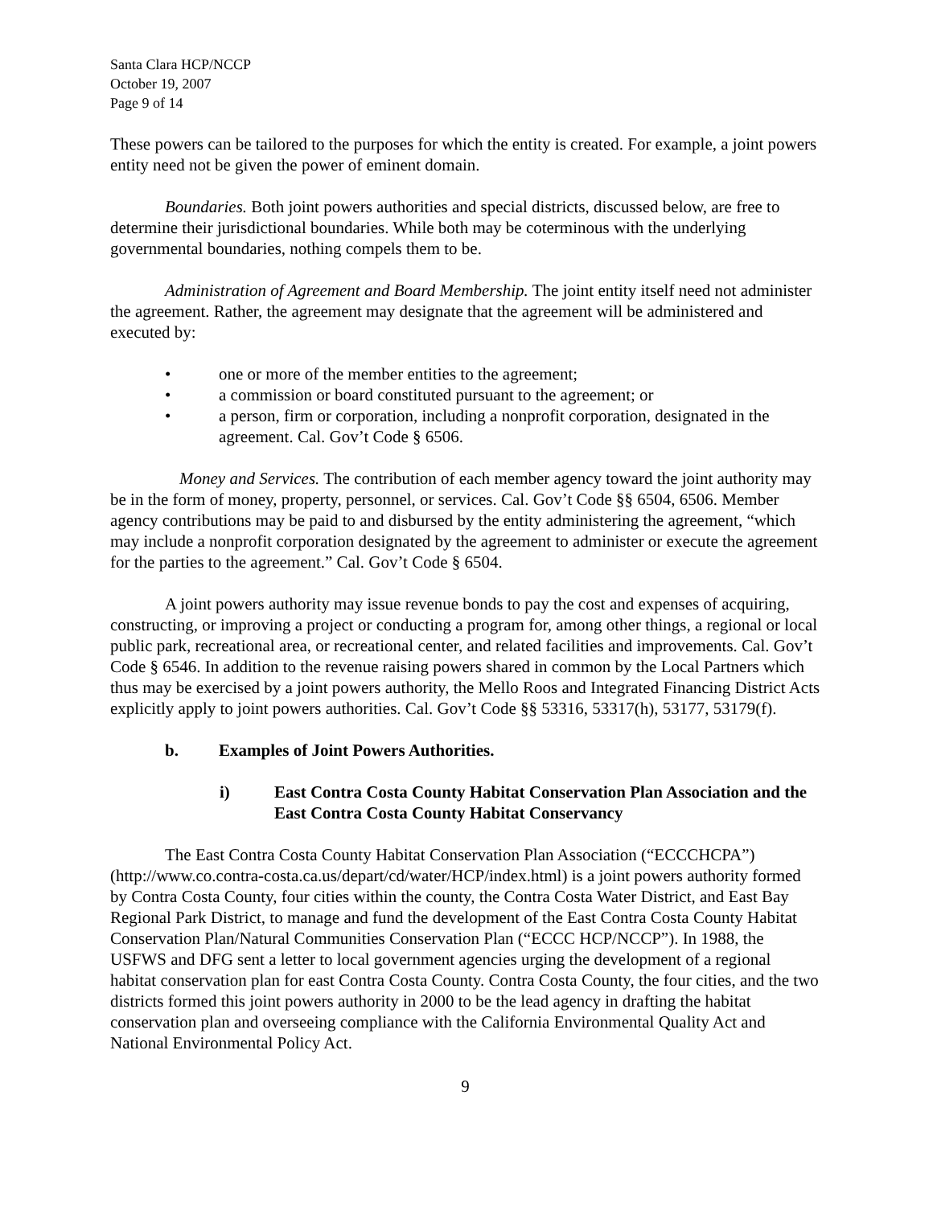Santa Clara HCP/NCCP
October 19, 2007
Page 9 of 14
These powers can be tailored to the purposes for which the entity is created. For example, a joint powers entity need not be given the power of eminent domain.
Boundaries. Both joint powers authorities and special districts, discussed below, are free to determine their jurisdictional boundaries. While both may be coterminous with the underlying governmental boundaries, nothing compels them to be.
Administration of Agreement and Board Membership. The joint entity itself need not administer the agreement. Rather, the agreement may designate that the agreement will be administered and executed by:
• one or more of the member entities to the agreement;
• a commission or board constituted pursuant to the agreement; or
• a person, firm or corporation, including a nonprofit corporation, designated in the agreement. Cal. Gov’t Code § 6506.
Money and Services. The contribution of each member agency toward the joint authority may be in the form of money, property, personnel, or services. Cal. Gov’t Code §§ 6504, 6506. Member agency contributions may be paid to and disbursed by the entity administering the agreement, “which may include a nonprofit corporation designated by the agreement to administer or execute the agreement for the parties to the agreement.” Cal. Gov’t Code § 6504.
A joint powers authority may issue revenue bonds to pay the cost and expenses of acquiring, constructing, or improving a project or conducting a program for, among other things, a regional or local public park, recreational area, or recreational center, and related facilities and improvements. Cal. Gov’t Code § 6546. In addition to the revenue raising powers shared in common by the Local Partners which thus may be exercised by a joint powers authority, the Mello Roos and Integrated Financing District Acts explicitly apply to joint powers authorities. Cal. Gov’t Code §§ 53316, 53317(h), 53177, 53179(f).
b. Examples of Joint Powers Authorities.
i) East Contra Costa County Habitat Conservation Plan Association and the East Contra Costa County Habitat Conservancy
The East Contra Costa County Habitat Conservation Plan Association (“ECCCHCPA”) (http://www.co.contra-costa.ca.us/depart/cd/water/HCP/index.html) is a joint powers authority formed by Contra Costa County, four cities within the county, the Contra Costa Water District, and East Bay Regional Park District, to manage and fund the development of the East Contra Costa County Habitat Conservation Plan/Natural Communities Conservation Plan (“ECCC HCP/NCCP”). In 1988, the USFWS and DFG sent a letter to local government agencies urging the development of a regional habitat conservation plan for east Contra Costa County. Contra Costa County, the four cities, and the two districts formed this joint powers authority in 2000 to be the lead agency in drafting the habitat conservation plan and overseeing compliance with the California Environmental Quality Act and National Environmental Policy Act.
9